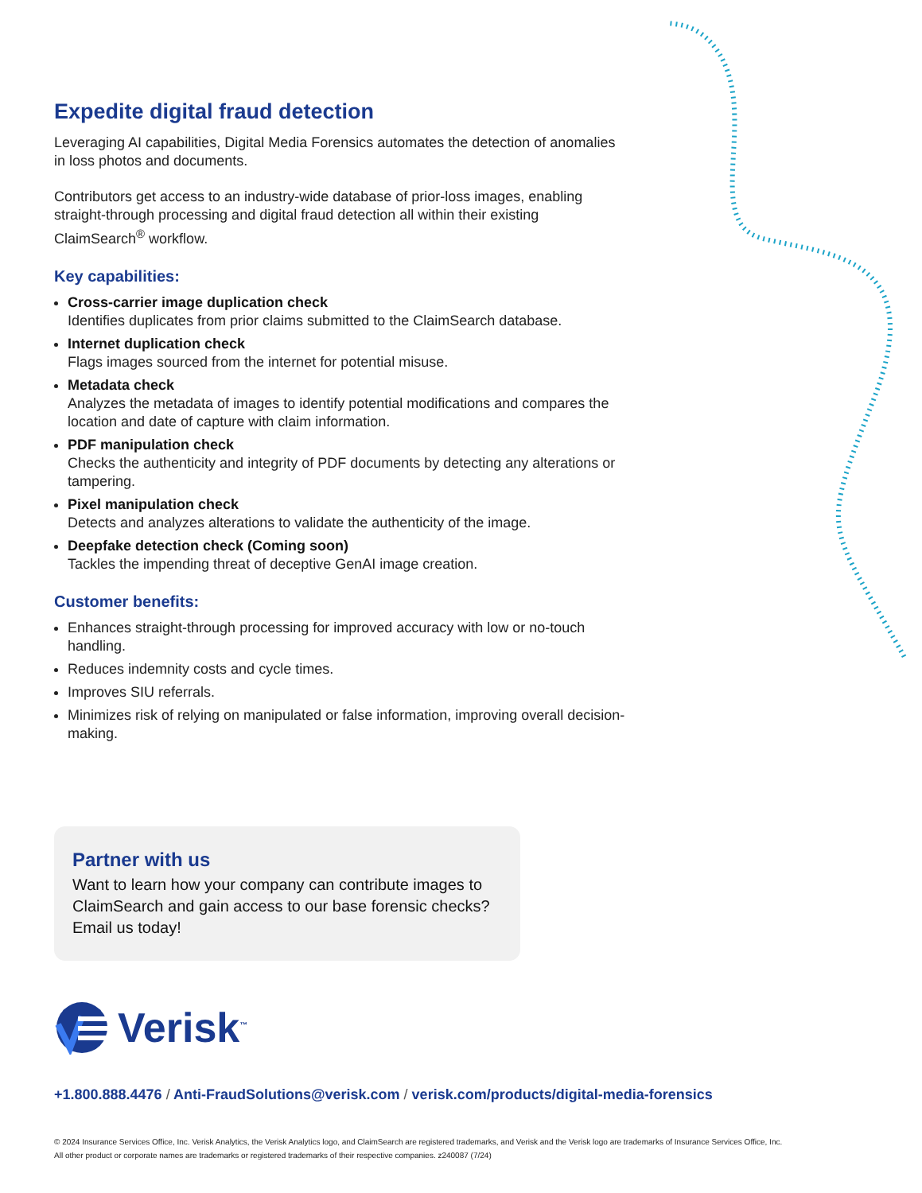Expedite digital fraud detection
Leveraging AI capabilities, Digital Media Forensics automates the detection of anomalies in loss photos and documents.
Contributors get access to an industry-wide database of prior-loss images, enabling straight-through processing and digital fraud detection all within their existing ClaimSearch<sup>®</sup> workflow.
Key capabilities:
Cross-carrier image duplication check
Identifies duplicates from prior claims submitted to the ClaimSearch database.
Internet duplication check
Flags images sourced from the internet for potential misuse.
Metadata check
Analyzes the metadata of images to identify potential modifications and compares the location and date of capture with claim information.
PDF manipulation check
Checks the authenticity and integrity of PDF documents by detecting any alterations or tampering.
Pixel manipulation check
Detects and analyzes alterations to validate the authenticity of the image.
Deepfake detection check (Coming soon)
Tackles the impending threat of deceptive GenAI image creation.
Customer benefits:
Enhances straight-through processing for improved accuracy with low or no-touch handling.
Reduces indemnity costs and cycle times.
Improves SIU referrals.
Minimizes risk of relying on manipulated or false information, improving overall decision-making.
Partner with us
Want to learn how your company can contribute images to ClaimSearch and gain access to our base forensic checks? Email us today!
Verisk<sup>™</sup>
+1.800.888.4476 / Anti-FraudSolutions@verisk.com / verisk.com/products/digital-media-forensics
© 2024 Insurance Services Office, Inc. Verisk Analytics, the Verisk Analytics logo, and ClaimSearch are registered trademarks, and Verisk and the Verisk logo are trademarks of Insurance Services Office, Inc.
All other product or corporate names are trademarks or registered trademarks of their respective companies. z240087 (7/24)